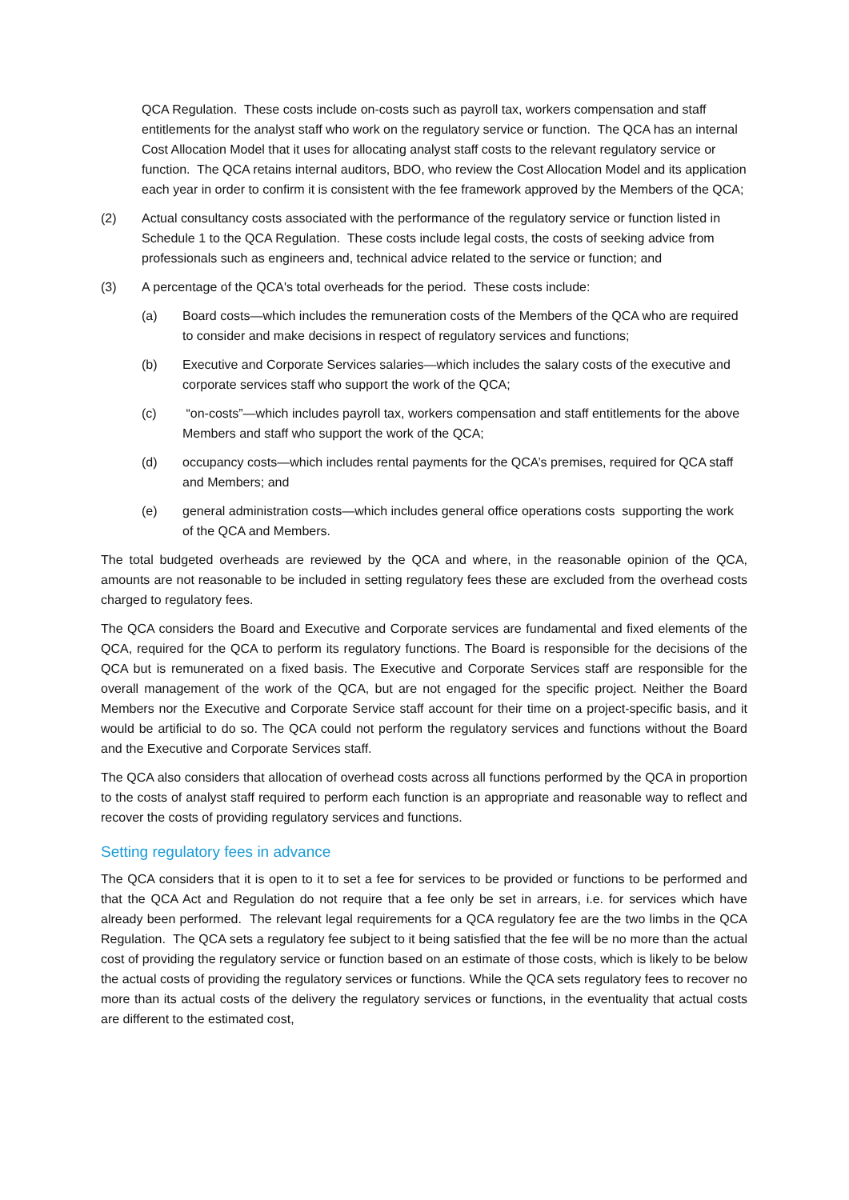QCA Regulation. These costs include on-costs such as payroll tax, workers compensation and staff entitlements for the analyst staff who work on the regulatory service or function. The QCA has an internal Cost Allocation Model that it uses for allocating analyst staff costs to the relevant regulatory service or function. The QCA retains internal auditors, BDO, who review the Cost Allocation Model and its application each year in order to confirm it is consistent with the fee framework approved by the Members of the QCA;
(2) Actual consultancy costs associated with the performance of the regulatory service or function listed in Schedule 1 to the QCA Regulation. These costs include legal costs, the costs of seeking advice from professionals such as engineers and, technical advice related to the service or function; and
(3) A percentage of the QCA's total overheads for the period. These costs include:
(a) Board costs—which includes the remuneration costs of the Members of the QCA who are required to consider and make decisions in respect of regulatory services and functions;
(b) Executive and Corporate Services salaries—which includes the salary costs of the executive and corporate services staff who support the work of the QCA;
(c) “on-costs”—which includes payroll tax, workers compensation and staff entitlements for the above Members and staff who support the work of the QCA;
(d) occupancy costs—which includes rental payments for the QCA’s premises, required for QCA staff and Members; and
(e) general administration costs—which includes general office operations costs supporting the work of the QCA and Members.
The total budgeted overheads are reviewed by the QCA and where, in the reasonable opinion of the QCA, amounts are not reasonable to be included in setting regulatory fees these are excluded from the overhead costs charged to regulatory fees.
The QCA considers the Board and Executive and Corporate services are fundamental and fixed elements of the QCA, required for the QCA to perform its regulatory functions. The Board is responsible for the decisions of the QCA but is remunerated on a fixed basis. The Executive and Corporate Services staff are responsible for the overall management of the work of the QCA, but are not engaged for the specific project. Neither the Board Members nor the Executive and Corporate Service staff account for their time on a project-specific basis, and it would be artificial to do so. The QCA could not perform the regulatory services and functions without the Board and the Executive and Corporate Services staff.
The QCA also considers that allocation of overhead costs across all functions performed by the QCA in proportion to the costs of analyst staff required to perform each function is an appropriate and reasonable way to reflect and recover the costs of providing regulatory services and functions.
Setting regulatory fees in advance
The QCA considers that it is open to it to set a fee for services to be provided or functions to be performed and that the QCA Act and Regulation do not require that a fee only be set in arrears, i.e. for services which have already been performed. The relevant legal requirements for a QCA regulatory fee are the two limbs in the QCA Regulation. The QCA sets a regulatory fee subject to it being satisfied that the fee will be no more than the actual cost of providing the regulatory service or function based on an estimate of those costs, which is likely to be below the actual costs of providing the regulatory services or functions. While the QCA sets regulatory fees to recover no more than its actual costs of the delivery the regulatory services or functions, in the eventuality that actual costs are different to the estimated cost,